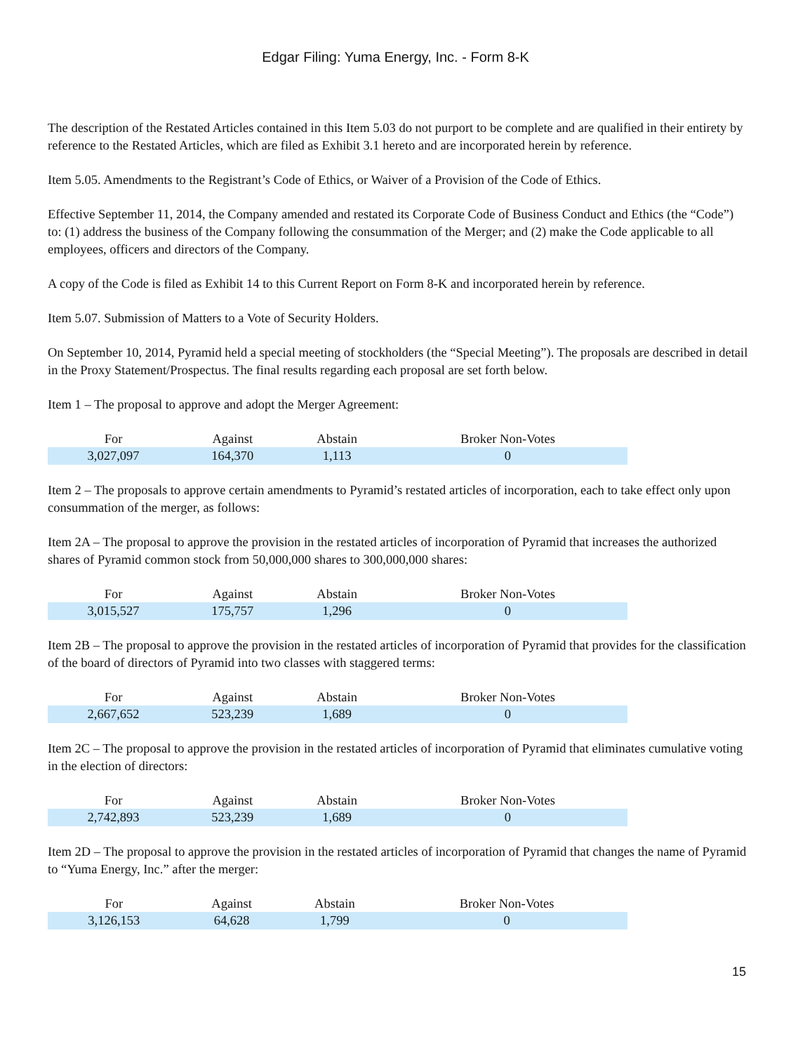Edgar Filing: Yuma Energy, Inc. - Form 8-K
The description of the Restated Articles contained in this Item 5.03 do not purport to be complete and are qualified in their entirety by reference to the Restated Articles, which are filed as Exhibit 3.1 hereto and are incorporated herein by reference.
Item 5.05. Amendments to the Registrant’s Code of Ethics, or Waiver of a Provision of the Code of Ethics.
Effective September 11, 2014, the Company amended and restated its Corporate Code of Business Conduct and Ethics (the “Code”) to: (1) address the business of the Company following the consummation of the Merger; and (2) make the Code applicable to all employees, officers and directors of the Company.
A copy of the Code is filed as Exhibit 14 to this Current Report on Form 8-K and incorporated herein by reference.
Item 5.07. Submission of Matters to a Vote of Security Holders.
On September 10, 2014, Pyramid held a special meeting of stockholders (the “Special Meeting”). The proposals are described in detail in the Proxy Statement/Prospectus. The final results regarding each proposal are set forth below.
Item 1 – The proposal to approve and adopt the Merger Agreement:
| For | Against | Abstain | Broker Non-Votes |
| --- | --- | --- | --- |
| 3,027,097 | 164,370 | 1,113 | 0 |
Item 2 – The proposals to approve certain amendments to Pyramid’s restated articles of incorporation, each to take effect only upon consummation of the merger, as follows:
Item 2A – The proposal to approve the provision in the restated articles of incorporation of Pyramid that increases the authorized shares of Pyramid common stock from 50,000,000 shares to 300,000,000 shares:
| For | Against | Abstain | Broker Non-Votes |
| --- | --- | --- | --- |
| 3,015,527 | 175,757 | 1,296 | 0 |
Item 2B – The proposal to approve the provision in the restated articles of incorporation of Pyramid that provides for the classification of the board of directors of Pyramid into two classes with staggered terms:
| For | Against | Abstain | Broker Non-Votes |
| --- | --- | --- | --- |
| 2,667,652 | 523,239 | 1,689 | 0 |
Item 2C – The proposal to approve the provision in the restated articles of incorporation of Pyramid that eliminates cumulative voting in the election of directors:
| For | Against | Abstain | Broker Non-Votes |
| --- | --- | --- | --- |
| 2,742,893 | 523,239 | 1,689 | 0 |
Item 2D – The proposal to approve the provision in the restated articles of incorporation of Pyramid that changes the name of Pyramid to “Yuma Energy, Inc.” after the merger:
| For | Against | Abstain | Broker Non-Votes |
| --- | --- | --- | --- |
| 3,126,153 | 64,628 | 1,799 | 0 |
15